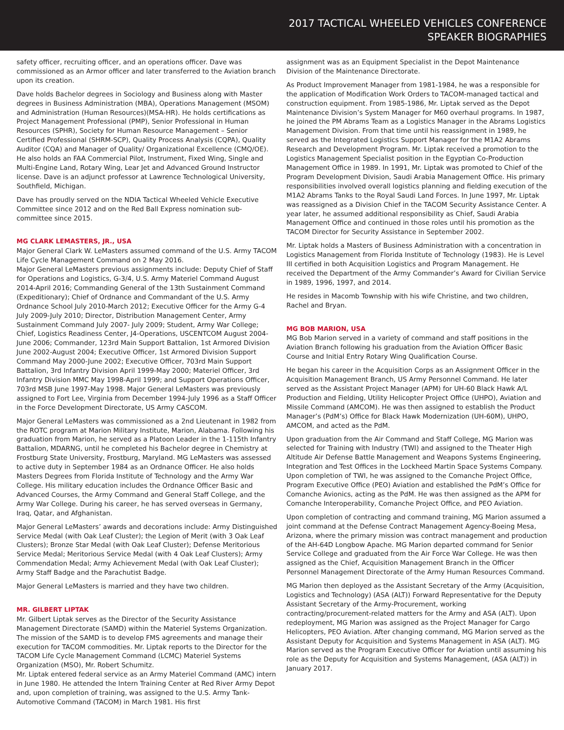2017 TACTICAL WHEELED VEHICLES CONFERENCE
SPEAKER BIOGRAPHIES
safety officer, recruiting officer, and an operations officer. Dave was commissioned as an Armor officer and later transferred to the Aviation branch upon its creation.
Dave holds Bachelor degrees in Sociology and Business along with Master degrees in Business Administration (MBA), Operations Management (MSOM) and Administration (Human Resources)(MSA-HR). He holds certifications as Project Management Professional (PMP), Senior Professional in Human Resources (SPHR), Society for Human Resource Management – Senior Certified Professional (SHRM-SCP), Quality Process Analysis (CQPA), Quality Auditor (CQA) and Manager of Quality/ Organizational Excellence (CMQ/OE). He also holds an FAA Commercial Pilot, Instrument, Fixed Wing, Single and Multi-Engine Land, Rotary Wing, Lear Jet and Advanced Ground Instructor license. Dave is an adjunct professor at Lawrence Technological University, Southfield, Michigan.
Dave has proudly served on the NDIA Tactical Wheeled Vehicle Executive Committee since 2012 and on the Red Ball Express nomination sub-committee since 2015.
MG CLARK LEMASTERS, JR., USA
Major General Clark W. LeMasters assumed command of the U.S. Army TACOM Life Cycle Management Command on 2 May 2016.
Major General LeMasters previous assignments include: Deputy Chief of Staff for Operations and Logistics, G-3/4, U.S. Army Materiel Command August 2014-April 2016; Commanding General of the 13th Sustainment Command (Expeditionary); Chief of Ordnance and Commandant of the U.S. Army Ordnance School July 2010-March 2012; Executive Officer for the Army G-4 July 2009-July 2010; Director, Distribution Management Center, Army Sustainment Command July 2007- July 2009; Student, Army War College; Chief, Logistics Readiness Center, J4-Operations, USCENTCOM August 2004-June 2006; Commander, 123rd Main Support Battalion, 1st Armored Division June 2002-August 2004; Executive Officer, 1st Armored Division Support Command May 2000-June 2002; Executive Officer, 703rd Main Support Battalion, 3rd Infantry Division April 1999-May 2000; Materiel Officer, 3rd Infantry Division MMC May 1998-April 1999; and Support Operations Officer, 703rd MSB June 1997-May 1998. Major General LeMasters was previously assigned to Fort Lee, Virginia from December 1994-July 1996 as a Staff Officer in the Force Development Directorate, US Army CASCOM.
Major General LeMasters was commissioned as a 2nd Lieutenant in 1982 from the ROTC program at Marion Military Institute, Marion, Alabama. Following his graduation from Marion, he served as a Platoon Leader in the 1-115th Infantry Battalion, MDARNG, until he completed his Bachelor degree in Chemistry at Frostburg State University, Frostburg, Maryland. MG LeMasters was assessed to active duty in September 1984 as an Ordnance Officer. He also holds Masters Degrees from Florida Institute of Technology and the Army War College. His military education includes the Ordnance Officer Basic and Advanced Courses, the Army Command and General Staff College, and the Army War College. During his career, he has served overseas in Germany, Iraq, Qatar, and Afghanistan.
Major General LeMasters’ awards and decorations include: Army Distinguished Service Medal (with Oak Leaf Cluster); the Legion of Merit (with 3 Oak Leaf Clusters); Bronze Star Medal (with Oak Leaf Cluster); Defense Meritorious Service Medal; Meritorious Service Medal (with 4 Oak Leaf Clusters); Army Commendation Medal; Army Achievement Medal (with Oak Leaf Cluster); Army Staff Badge and the Parachutist Badge.
Major General LeMasters is married and they have two children.
MR. GILBERT LIPTAK
Mr. Gilbert Liptak serves as the Director of the Security Assistance Management Directorate (SAMD) within the Materiel Systems Organization. The mission of the SAMD is to develop FMS agreements and manage their execution for TACOM commodities. Mr. Liptak reports to the Director for the TACOM Life Cycle Management Command (LCMC) Materiel Systems Organization (MSO), Mr. Robert Schumitz.
Mr. Liptak entered federal service as an Army Materiel Command (AMC) intern in June 1980. He attended the Intern Training Center at Red River Army Depot and, upon completion of training, was assigned to the U.S. Army Tank-Automotive Command (TACOM) in March 1981. His first
assignment was as an Equipment Specialist in the Depot Maintenance Division of the Maintenance Directorate.
As Product Improvement Manager from 1981-1984, he was a responsible for the application of Modification Work Orders to TACOM-managed tactical and construction equipment. From 1985-1986, Mr. Liptak served as the Depot Maintenance Division’s System Manager for M60 overhaul programs. In 1987, he joined the PM Abrams Team as a Logistics Manager in the Abrams Logistics Management Division. From that time until his reassignment in 1989, he served as the Integrated Logistics Support Manager for the M1A2 Abrams Research and Development Program. Mr. Liptak received a promotion to the Logistics Management Specialist position in the Egyptian Co-Production Management Office in 1989. In 1991, Mr. Liptak was promoted to Chief of the Program Development Division, Saudi Arabia Management Office. His primary responsibilities involved overall logistics planning and fielding execution of the M1A2 Abrams Tanks to the Royal Saudi Land Forces. In June 1997, Mr. Liptak was reassigned as a Division Chief in the TACOM Security Assistance Center. A year later, he assumed additional responsibility as Chief, Saudi Arabia Management Office and continued in those roles until his promotion as the TACOM Director for Security Assistance in September 2002.
Mr. Liptak holds a Masters of Business Administration with a concentration in Logistics Management from Florida Institute of Technology (1983). He is Level III certified in both Acquisition Logistics and Program Management. He received the Department of the Army Commander’s Award for Civilian Service in 1989, 1996, 1997, and 2014.
He resides in Macomb Township with his wife Christine, and two children, Rachel and Bryan.
MG BOB MARION, USA
MG Bob Marion served in a variety of command and staff positions in the Aviation Branch following his graduation from the Aviation Officer Basic Course and Initial Entry Rotary Wing Qualification Course.
He began his career in the Acquisition Corps as an Assignment Officer in the Acquisition Management Branch, US Army Personnel Command. He later served as the Assistant Project Manager (APM) for UH-60 Black Hawk A/L Production and Fielding, Utility Helicopter Project Office (UHPO), Aviation and Missile Command (AMCOM). He was then assigned to establish the Product Manager’s (PdM’s) Office for Black Hawk Modernization (UH-60M), UHPO, AMCOM, and acted as the PdM.
Upon graduation from the Air Command and Staff College, MG Marion was selected for Training with Industry (TWI) and assigned to the Theater High Altitude Air Defense Battle Management and Weapons Systems Engineering, Integration and Test Offices in the Lockheed Martin Space Systems Company. Upon completion of TWI, he was assigned to the Comanche Project Office, Program Executive Office (PEO) Aviation and established the PdM’s Office for Comanche Avionics, acting as the PdM. He was then assigned as the APM for Comanche Interoperability, Comanche Project Office, and PEO Aviation.
Upon completion of contracting and command training, MG Marion assumed a joint command at the Defense Contract Management Agency-Boeing Mesa, Arizona, where the primary mission was contract management and production of the AH-64D Longbow Apache. MG Marion departed command for Senior Service College and graduated from the Air Force War College. He was then assigned as the Chief, Acquisition Management Branch in the Officer Personnel Management Directorate of the Army Human Resources Command.
MG Marion then deployed as the Assistant Secretary of the Army (Acquisition, Logistics and Technology) (ASA (ALT)) Forward Representative for the Deputy Assistant Secretary of the Army-Procurement, working contracting/procurement-related matters for the Army and ASA (ALT). Upon redeployment, MG Marion was assigned as the Project Manager for Cargo Helicopters, PEO Aviation. After changing command, MG Marion served as the Assistant Deputy for Acquisition and Systems Management in ASA (ALT). MG Marion served as the Program Executive Officer for Aviation until assuming his role as the Deputy for Acquisition and Systems Management, (ASA (ALT)) in January 2017.